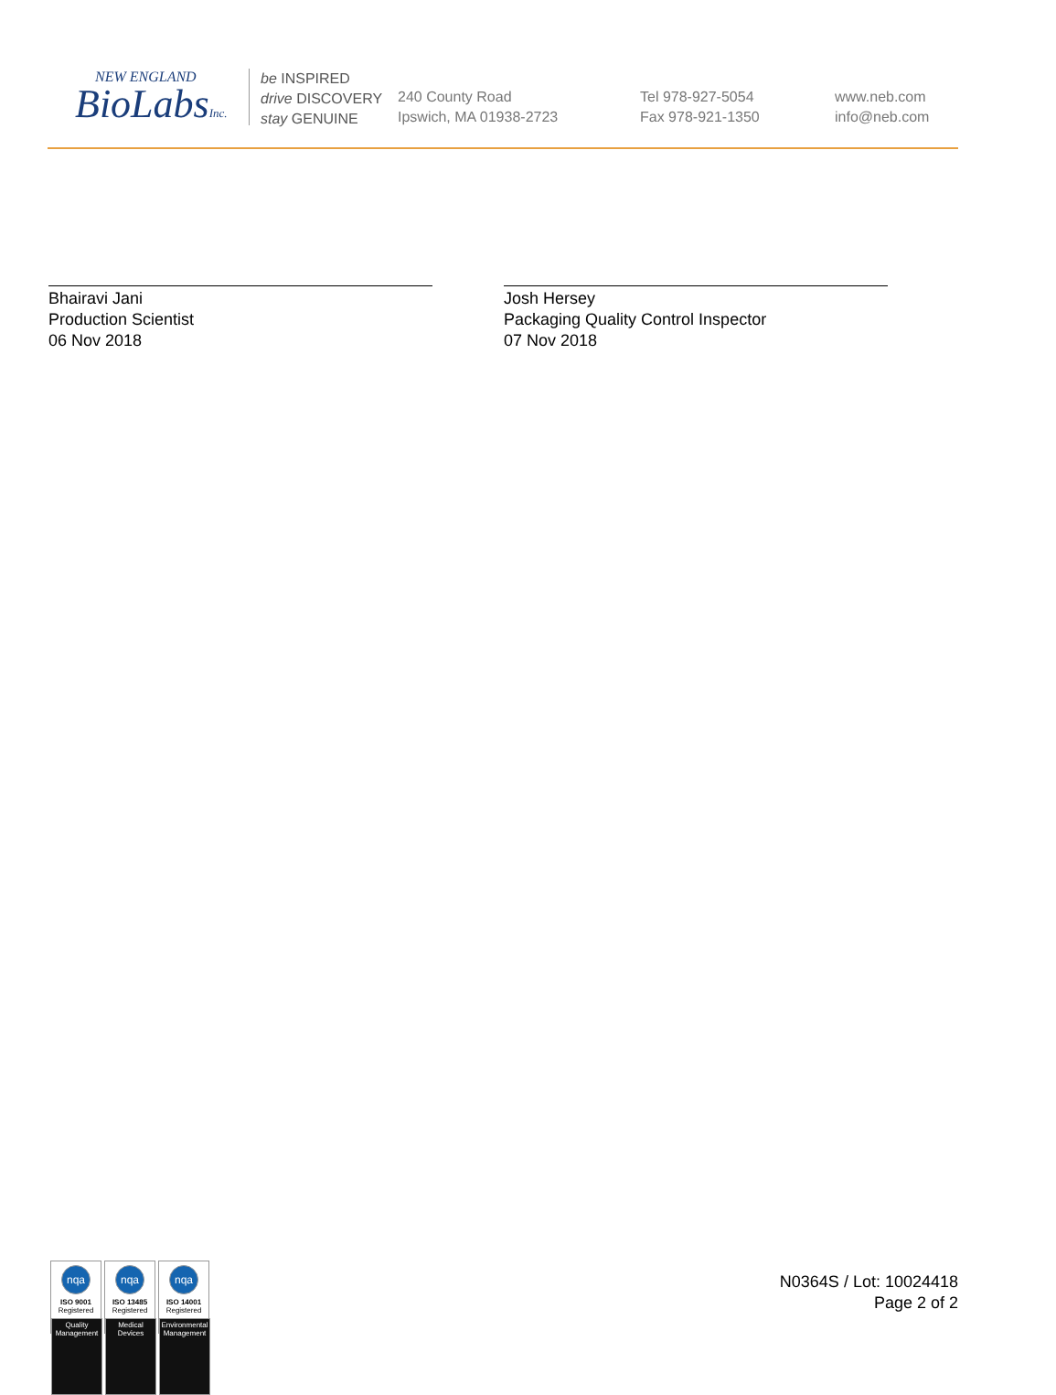NEW ENGLAND
BioLabsInc.
be INSPIRED
drive DISCOVERY
stay GENUINE
240 County Road
Ipswich, MA 01938-2723
Tel 978-927-5054
Fax 978-921-1350
www.neb.com
info@neb.com
Bhairavi Jani
Production Scientist
06 Nov 2018
Josh Hersey
Packaging Quality Control Inspector
07 Nov 2018
nqa
ISO 9001
Registered
Quality Management
nqa
ISO 13485
Registered
Medical Devices
nqa
ISO 14001
Registered
Environmental Management
N0364S / Lot: 10024418
Page 2 of 2